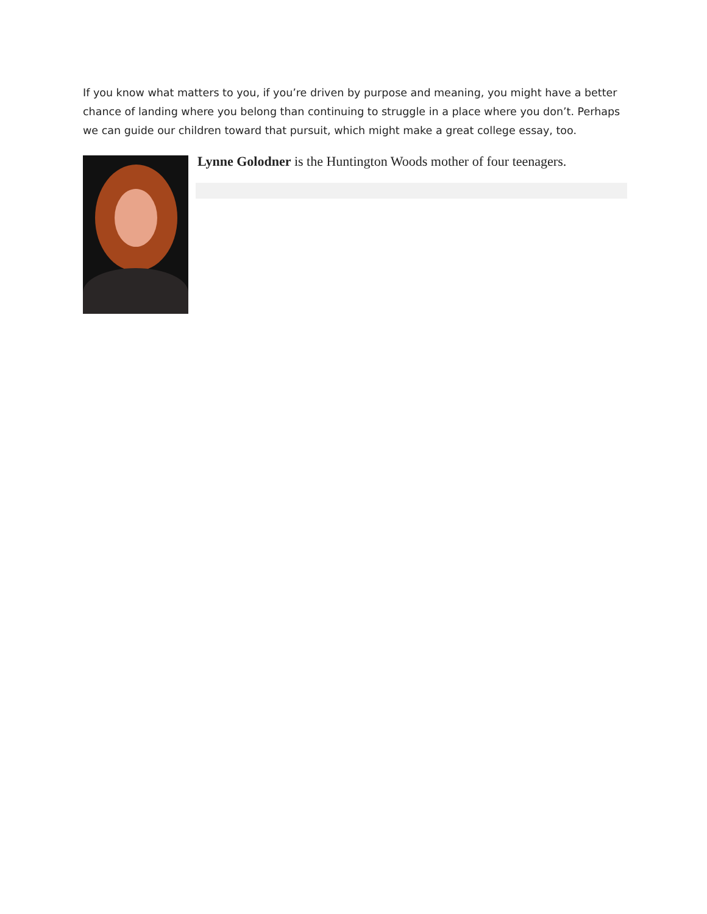If you know what matters to you, if you’re driven by purpose and meaning, you might have a better chance of landing where you belong than continuing to struggle in a place where you don’t. Perhaps we can guide our children toward that pursuit, which might make a great college essay, too.
Lynne Golodner is the Huntington Woods mother of four teenagers.